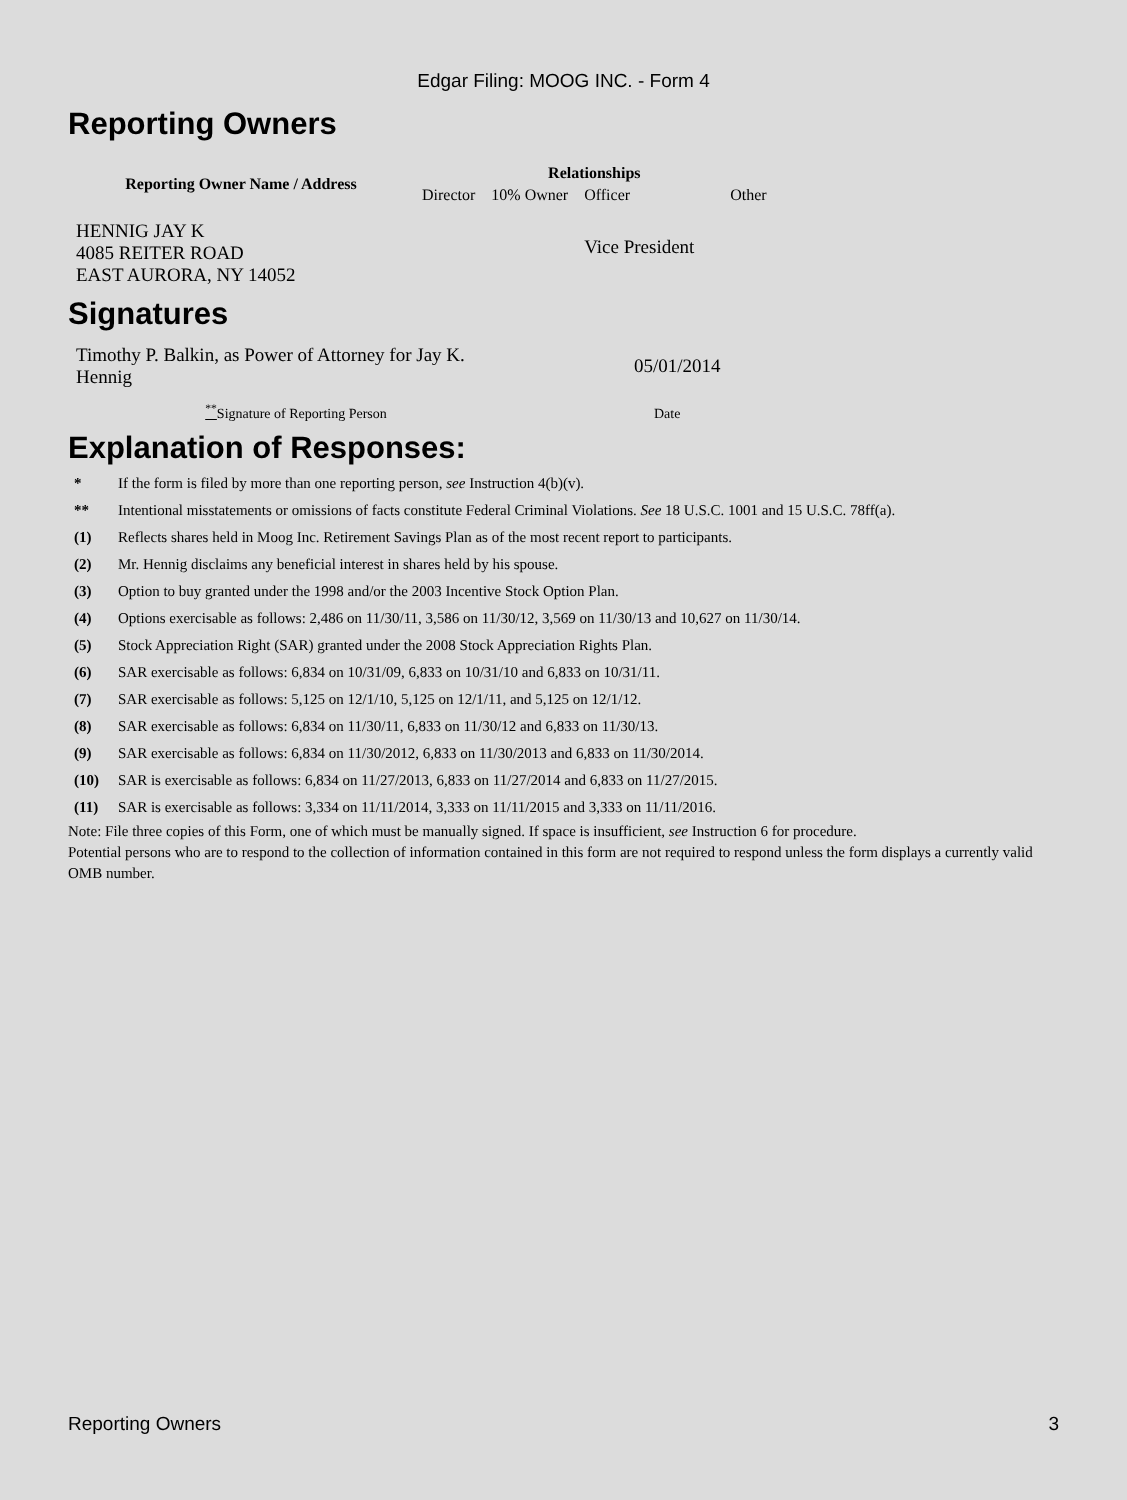Edgar Filing: MOOG INC. - Form 4
Reporting Owners
| Reporting Owner Name / Address | Relationships | | | | |
| --- | --- | --- | --- | --- | --- |
| | Director | 10% Owner | Officer | Other | |
| HENNIG JAY K 4085 REITER ROAD EAST AURORA, NY 14052 | | | Vice President | | |
Signatures
| Timothy P. Balkin, as Power of Attorney for Jay K. Hennig | 05/01/2014 |
| <sup>**</sup> Signature of Reporting Person | Date |
Explanation of Responses:
| * | If the form is filed by more than one reporting person, see Instruction 4(b)(v). |
| ** | Intentional misstatements or omissions of facts constitute Federal Criminal Violations. See 18 U.S.C. 1001 and 15 U.S.C. 78ff(a). |
| (1) | Reflects shares held in Moog Inc. Retirement Savings Plan as of the most recent report to participants. |
| (2) | Mr. Hennig disclaims any beneficial interest in shares held by his spouse. |
| (3) | Option to buy granted under the 1998 and/or the 2003 Incentive Stock Option Plan. |
| (4) | Options exercisable as follows: 2,486 on 11/30/11, 3,586 on 11/30/12, 3,569 on 11/30/13 and 10,627 on 11/30/14. |
| (5) | Stock Appreciation Right (SAR) granted under the 2008 Stock Appreciation Rights Plan. |
| (6) | SAR exercisable as follows: 6,834 on 10/31/09, 6,833 on 10/31/10 and 6,833 on 10/31/11. |
| (7) | SAR exercisable as follows: 5,125 on 12/1/10, 5,125 on 12/1/11, and 5,125 on 12/1/12. |
| (8) | SAR exercisable as follows: 6,834 on 11/30/11, 6,833 on 11/30/12 and 6,833 on 11/30/13. |
| (9) | SAR exercisable as follows: 6,834 on 11/30/2012, 6,833 on 11/30/2013 and 6,833 on 11/30/2014. |
| (10) | SAR is exercisable as follows: 6,834 on 11/27/2013, 6,833 on 11/27/2014 and 6,833 on 11/27/2015. |
| (11) | SAR is exercisable as follows: 3,334 on 11/11/2014, 3,333 on 11/11/2015 and 3,333 on 11/11/2016. |
Note: File three copies of this Form, one of which must be manually signed. If space is insufficient, see Instruction 6 for procedure.
Potential persons who are to respond to the collection of information contained in this form are not required to respond unless the form displays a currently valid OMB number.
Reporting Owners 3